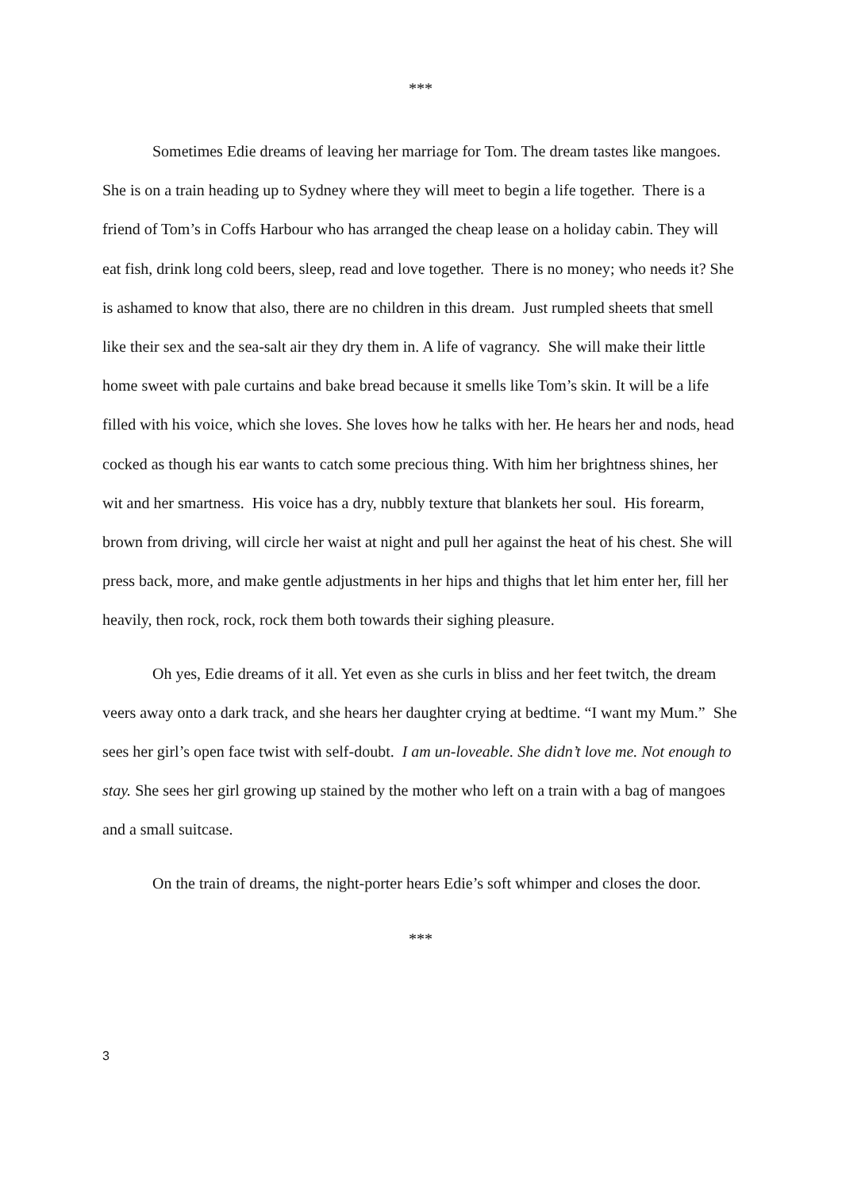***
Sometimes Edie dreams of leaving her marriage for Tom. The dream tastes like mangoes. She is on a train heading up to Sydney where they will meet to begin a life together. There is a friend of Tom’s in Coffs Harbour who has arranged the cheap lease on a holiday cabin. They will eat fish, drink long cold beers, sleep, read and love together. There is no money; who needs it? She is ashamed to know that also, there are no children in this dream. Just rumpled sheets that smell like their sex and the sea-salt air they dry them in. A life of vagrancy. She will make their little home sweet with pale curtains and bake bread because it smells like Tom’s skin. It will be a life filled with his voice, which she loves. She loves how he talks with her. He hears her and nods, head cocked as though his ear wants to catch some precious thing. With him her brightness shines, her wit and her smartness. His voice has a dry, nubbly texture that blankets her soul. His forearm, brown from driving, will circle her waist at night and pull her against the heat of his chest. She will press back, more, and make gentle adjustments in her hips and thighs that let him enter her, fill her heavily, then rock, rock, rock them both towards their sighing pleasure.
Oh yes, Edie dreams of it all. Yet even as she curls in bliss and her feet twitch, the dream veers away onto a dark track, and she hears her daughter crying at bedtime. “I want my Mum.” She sees her girl’s open face twist with self-doubt. I am un-loveable. She didn’t love me. Not enough to stay. She sees her girl growing up stained by the mother who left on a train with a bag of mangoes and a small suitcase.
On the train of dreams, the night-porter hears Edie’s soft whimper and closes the door.
***
3